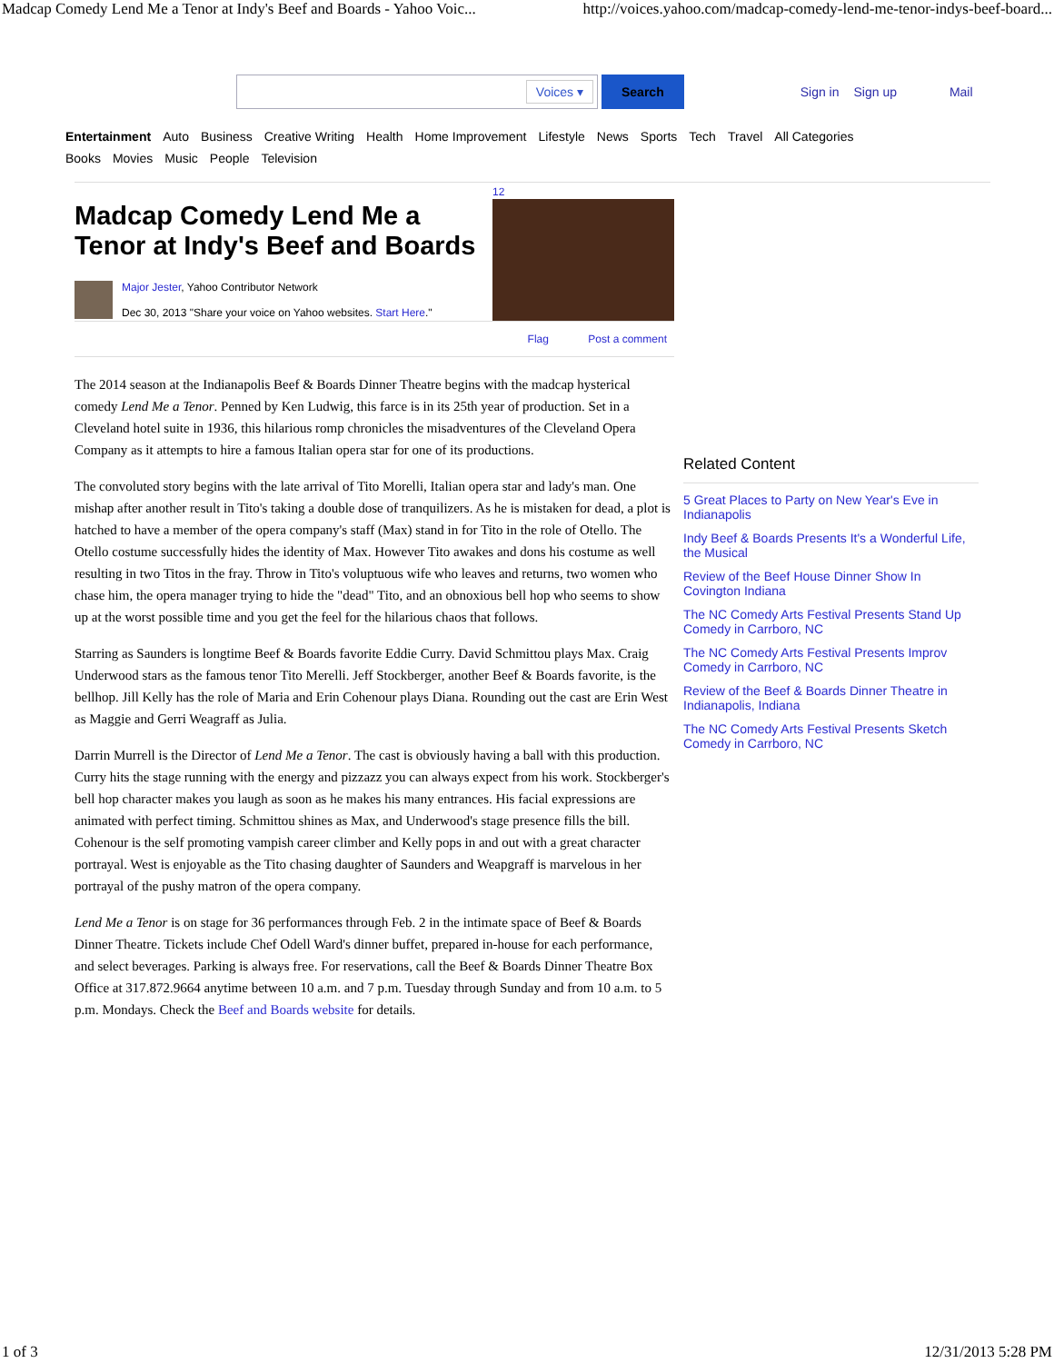Madcap Comedy Lend Me a Tenor at Indy's Beef and Boards - Yahoo Voic... http://voices.yahoo.com/madcap-comedy-lend-me-tenor-indys-beef-board...
Voices ▾
Search Sign in Sign up Mail
Entertainment Auto Business Creative Writing Health Home Improvement Lifestyle News Sports Tech Travel All Categories
Books Movies Music People Television
Madcap Comedy Lend Me a Tenor at Indy's Beef and Boards
Major Jester, Yahoo Contributor Network
Dec 30, 2013 "Share your voice on Yahoo websites. Start Here."
12
Flag Post a comment
The 2014 season at the Indianapolis Beef & Boards Dinner Theatre begins with the madcap hysterical comedy Lend Me a Tenor. Penned by Ken Ludwig, this farce is in its 25th year of production. Set in a Cleveland hotel suite in 1936, this hilarious romp chronicles the misadventures of the Cleveland Opera Company as it attempts to hire a famous Italian opera star for one of its productions.
The convoluted story begins with the late arrival of Tito Morelli, Italian opera star and lady's man. One mishap after another result in Tito's taking a double dose of tranquilizers. As he is mistaken for dead, a plot is hatched to have a member of the opera company's staff (Max) stand in for Tito in the role of Otello. The Otello costume successfully hides the identity of Max. However Tito awakes and dons his costume as well resulting in two Titos in the fray. Throw in Tito's voluptuous wife who leaves and returns, two women who chase him, the opera manager trying to hide the "dead" Tito, and an obnoxious bell hop who seems to show up at the worst possible time and you get the feel for the hilarious chaos that follows.
Starring as Saunders is longtime Beef & Boards favorite Eddie Curry. David Schmittou plays Max. Craig Underwood stars as the famous tenor Tito Merelli. Jeff Stockberger, another Beef & Boards favorite, is the bellhop. Jill Kelly has the role of Maria and Erin Cohenour plays Diana. Rounding out the cast are Erin West as Maggie and Gerri Weagraff as Julia.
Darrin Murrell is the Director of Lend Me a Tenor. The cast is obviously having a ball with this production. Curry hits the stage running with the energy and pizzazz you can always expect from his work. Stockberger's bell hop character makes you laugh as soon as he makes his many entrances. His facial expressions are animated with perfect timing. Schmittou shines as Max, and Underwood's stage presence fills the bill. Cohenour is the self promoting vampish career climber and Kelly pops in and out with a great character portrayal. West is enjoyable as the Tito chasing daughter of Saunders and Weapgraff is marvelous in her portrayal of the pushy matron of the opera company.
Lend Me a Tenor is on stage for 36 performances through Feb. 2 in the intimate space of Beef & Boards Dinner Theatre. Tickets include Chef Odell Ward's dinner buffet, prepared in-house for each performance, and select beverages. Parking is always free. For reservations, call the Beef & Boards Dinner Theatre Box Office at 317.872.9664 anytime between 10 a.m. and 7 p.m. Tuesday through Sunday and from 10 a.m. to 5 p.m. Mondays. Check the Beef and Boards website for details.
Related Content
5 Great Places to Party on New Year's Eve in Indianapolis
Indy Beef & Boards Presents It's a Wonderful Life, the Musical
Review of the Beef House Dinner Show In Covington Indiana
The NC Comedy Arts Festival Presents Stand Up Comedy in Carrboro, NC
The NC Comedy Arts Festival Presents Improv Comedy in Carrboro, NC
Review of the Beef & Boards Dinner Theatre in Indianapolis, Indiana
The NC Comedy Arts Festival Presents Sketch Comedy in Carrboro, NC
1 of 3 12/31/2013 5:28 PM